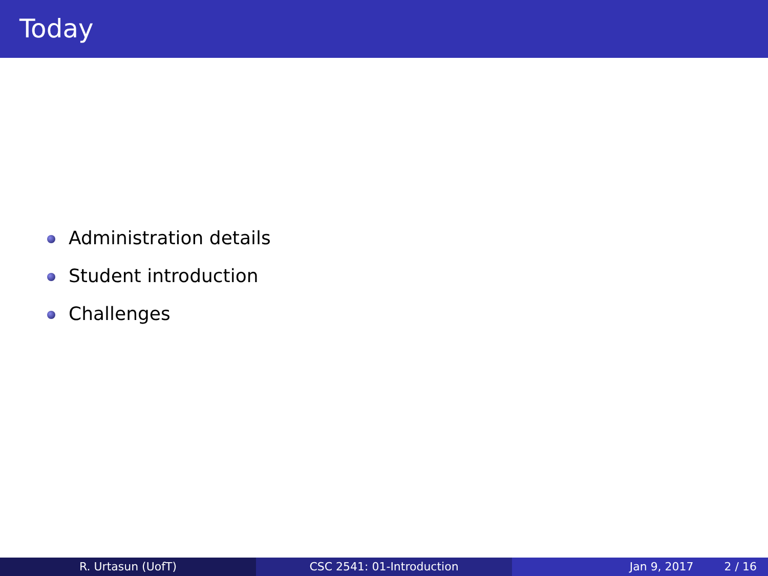Today
Administration details
Student introduction
Challenges
R. Urtasun (UofT) CSC 2541: 01-Introduction Jan 9, 2017 2 / 16